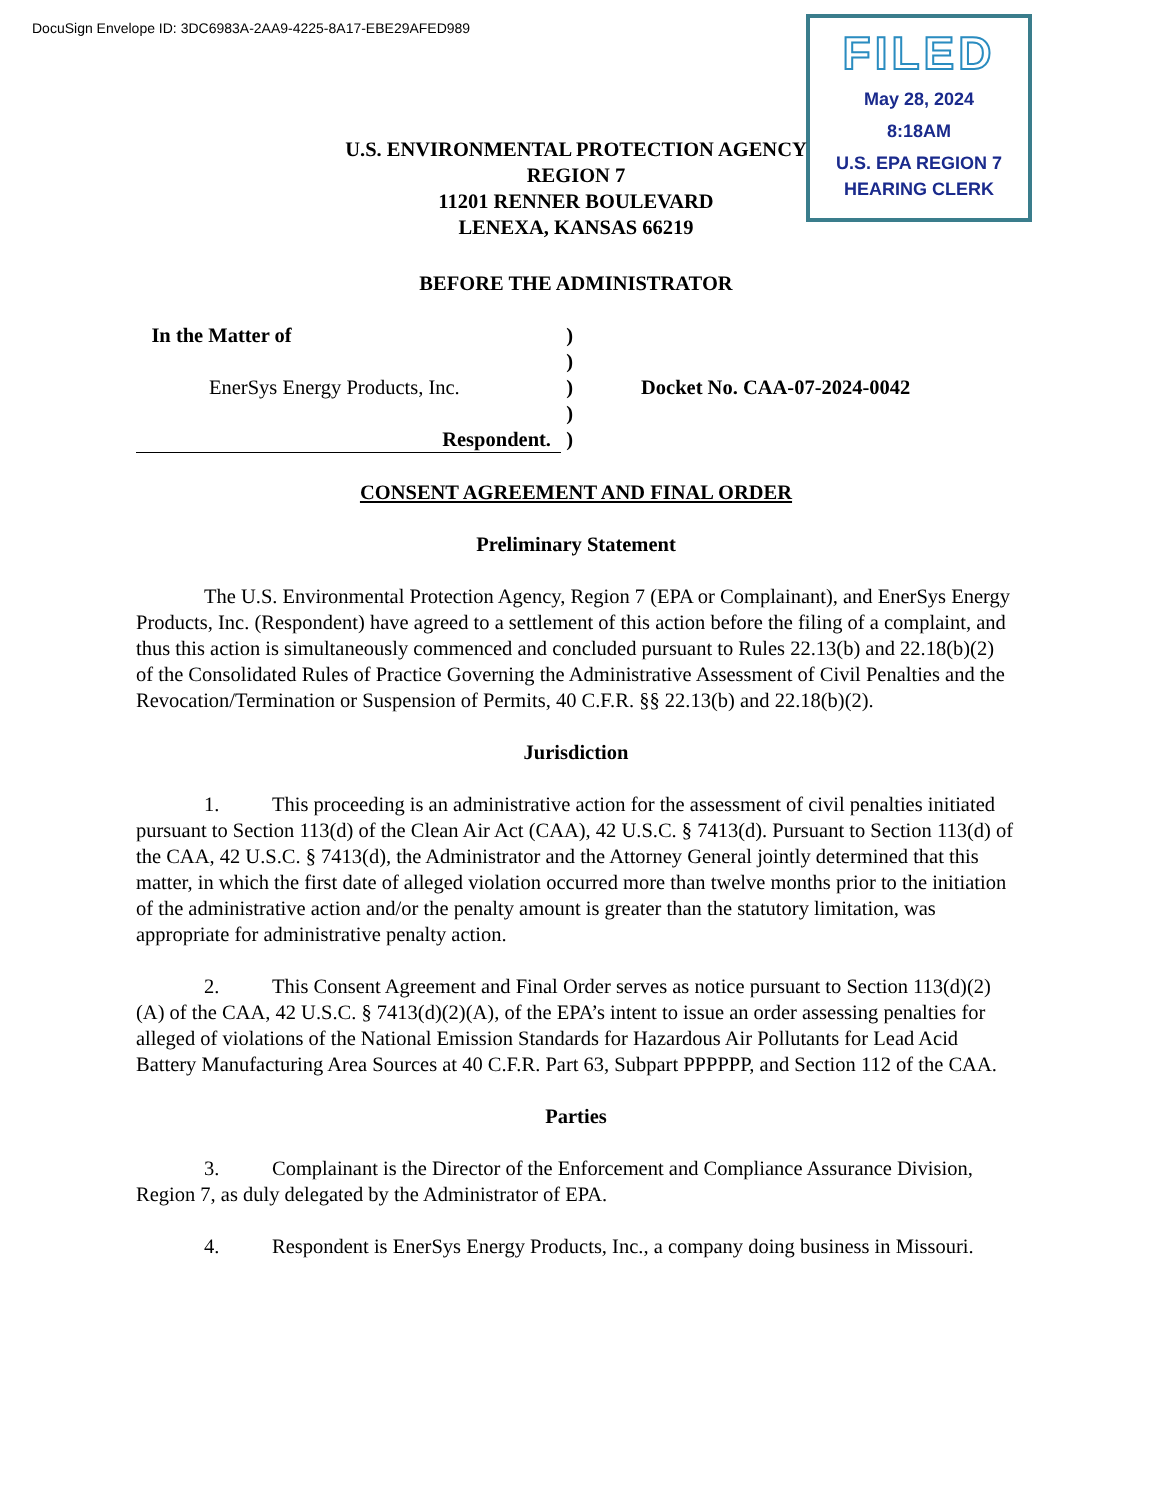DocuSign Envelope ID: 3DC6983A-2AA9-4225-8A17-EBE29AFED989
FILED
May 28, 2024
8:18AM
U.S. EPA REGION 7
HEARING CLERK
U.S. ENVIRONMENTAL PROTECTION AGENCY
REGION 7
11201 RENNER BOULEVARD
LENEXA, KANSAS 66219
BEFORE THE ADMINISTRATOR
In the Matter of
EnerSys Energy Products, Inc.
Respondent.
)
)
)
)
)
Docket No. CAA-07-2024-0042
CONSENT AGREEMENT AND FINAL ORDER
Preliminary Statement
The U.S. Environmental Protection Agency, Region 7 (EPA or Complainant), and EnerSys Energy Products, Inc. (Respondent) have agreed to a settlement of this action before the filing of a complaint, and thus this action is simultaneously commenced and concluded pursuant to Rules 22.13(b) and 22.18(b)(2) of the Consolidated Rules of Practice Governing the Administrative Assessment of Civil Penalties and the Revocation/Termination or Suspension of Permits, 40 C.F.R. §§ 22.13(b) and 22.18(b)(2).
Jurisdiction
1. This proceeding is an administrative action for the assessment of civil penalties initiated pursuant to Section 113(d) of the Clean Air Act (CAA), 42 U.S.C. § 7413(d). Pursuant to Section 113(d) of the CAA, 42 U.S.C. § 7413(d), the Administrator and the Attorney General jointly determined that this matter, in which the first date of alleged violation occurred more than twelve months prior to the initiation of the administrative action and/or the penalty amount is greater than the statutory limitation, was appropriate for administrative penalty action.
2. This Consent Agreement and Final Order serves as notice pursuant to Section 113(d)(2)(A) of the CAA, 42 U.S.C. § 7413(d)(2)(A), of the EPA’s intent to issue an order assessing penalties for alleged of violations of the National Emission Standards for Hazardous Air Pollutants for Lead Acid Battery Manufacturing Area Sources at 40 C.F.R. Part 63, Subpart PPPPPP, and Section 112 of the CAA.
Parties
3. Complainant is the Director of the Enforcement and Compliance Assurance Division, Region 7, as duly delegated by the Administrator of EPA.
4. Respondent is EnerSys Energy Products, Inc., a company doing business in Missouri.